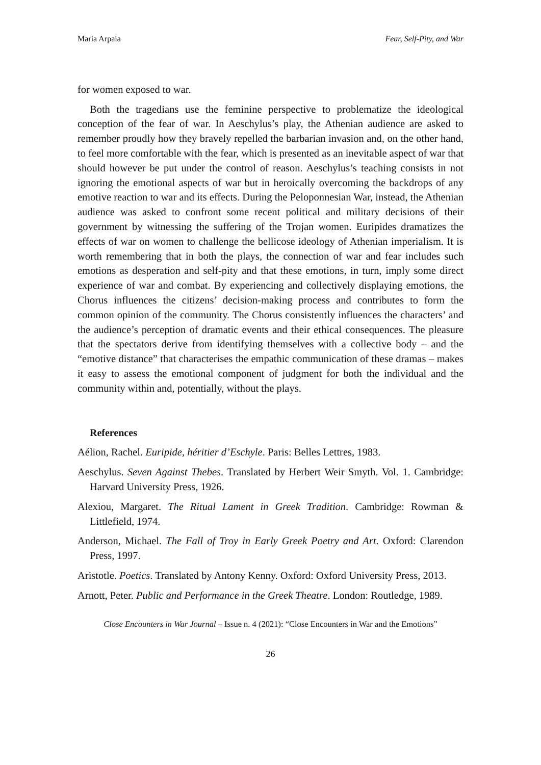Maria Arpaia Fear, Self-Pity, and War
for women exposed to war.
Both the tragedians use the feminine perspective to problematize the ideological conception of the fear of war. In Aeschylus’s play, the Athenian audience are asked to remember proudly how they bravely repelled the barbarian invasion and, on the other hand, to feel more comfortable with the fear, which is presented as an inevitable aspect of war that should however be put under the control of reason. Aeschylus’s teaching consists in not ignoring the emotional aspects of war but in heroically overcoming the backdrops of any emotive reaction to war and its effects. During the Peloponnesian War, instead, the Athenian audience was asked to confront some recent political and military decisions of their government by witnessing the suffering of the Trojan women. Euripides dramatizes the effects of war on women to challenge the bellicose ideology of Athenian imperialism. It is worth remembering that in both the plays, the connection of war and fear includes such emotions as desperation and self-pity and that these emotions, in turn, imply some direct experience of war and combat. By experiencing and collectively displaying emotions, the Chorus influences the citizens’ decision-making process and contributes to form the common opinion of the community. The Chorus consistently influences the characters’ and the audience’s perception of dramatic events and their ethical consequences. The pleasure that the spectators derive from identifying themselves with a collective body – and the “emotive distance” that characterises the empathic communication of these dramas – makes it easy to assess the emotional component of judgment for both the individual and the community within and, potentially, without the plays.
References
Aélion, Rachel. Euripide, héritier d’Eschyle. Paris: Belles Lettres, 1983.
Aeschylus. Seven Against Thebes. Translated by Herbert Weir Smyth. Vol. 1. Cambridge: Harvard University Press, 1926.
Alexiou, Margaret. The Ritual Lament in Greek Tradition. Cambridge: Rowman & Littlefield, 1974.
Anderson, Michael. The Fall of Troy in Early Greek Poetry and Art. Oxford: Clarendon Press, 1997.
Aristotle. Poetics. Translated by Antony Kenny. Oxford: Oxford University Press, 2013.
Arnott, Peter. Public and Performance in the Greek Theatre. London: Routledge, 1989.
Close Encounters in War Journal – Issue n. 4 (2021): “Close Encounters in War and the Emotions”
26